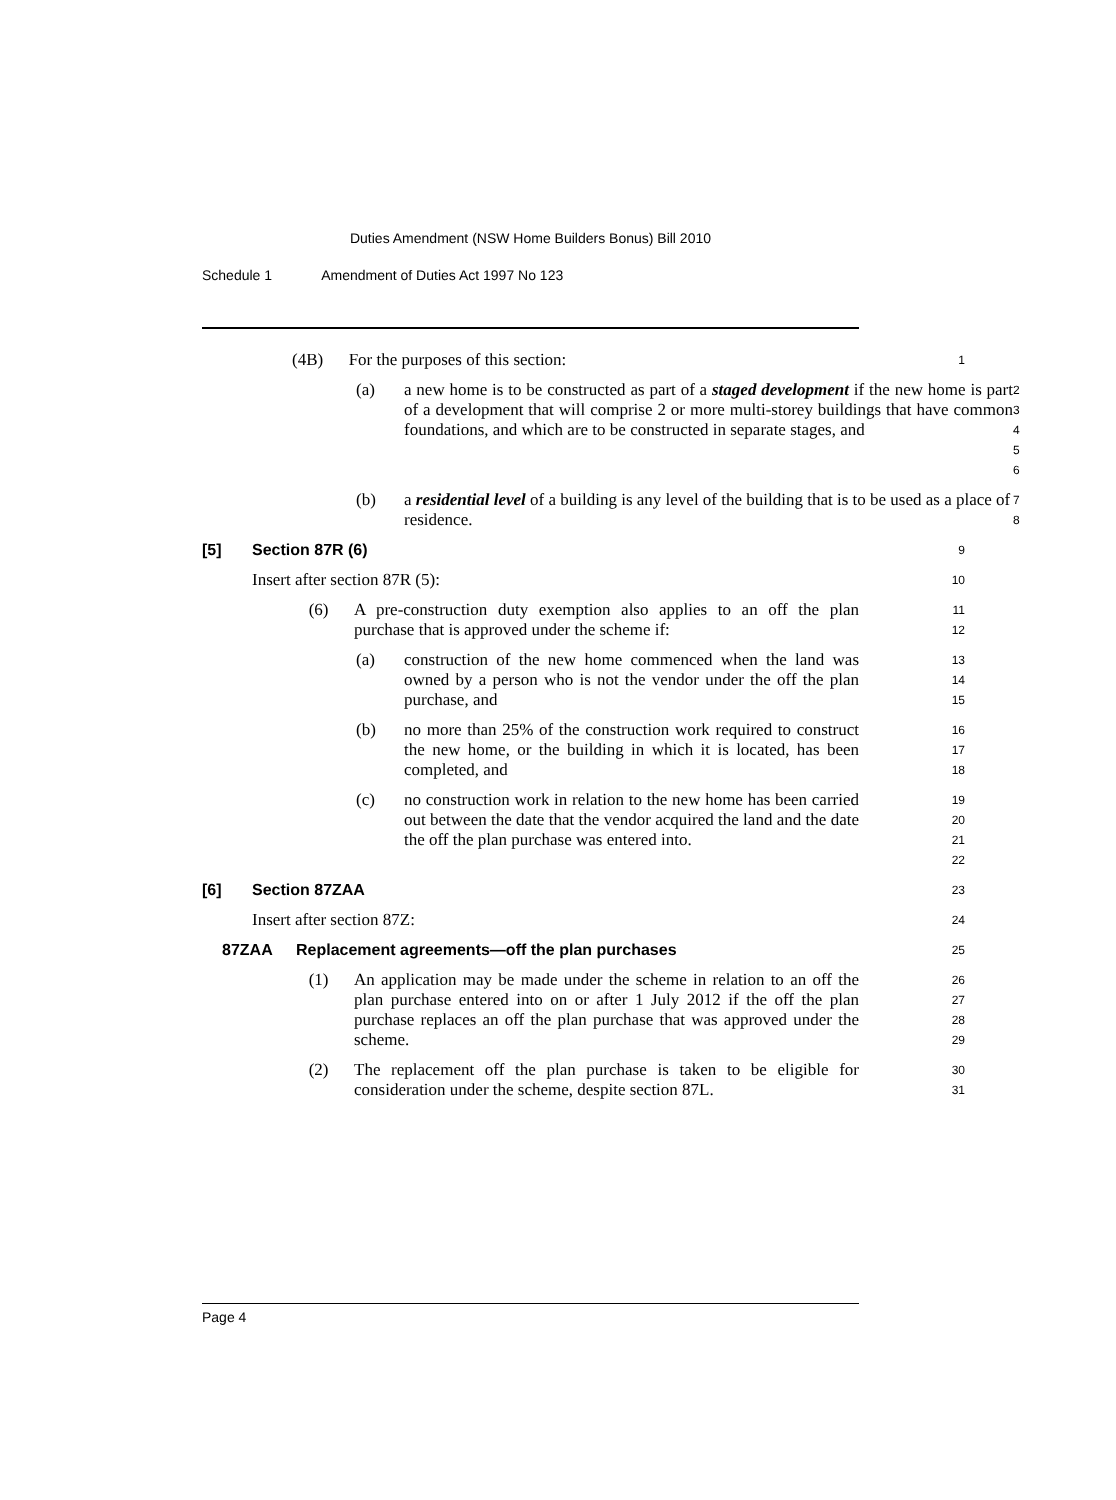Duties Amendment (NSW Home Builders Bonus) Bill 2010
Schedule 1 Amendment of Duties Act 1997 No 123
(4B) For the purposes of this section:
1
(a) a new home is to be constructed as part of a staged development if the new home is part of a development that will comprise 2 or more multi-storey buildings that have common foundations, and which are to be constructed in separate stages, and
2
3
4
5
6
(b) a residential level of a building is any level of the building that is to be used as a place of residence.
7
8
[5] Section 87R (6)
9
Insert after section 87R (5):
10
(6) A pre-construction duty exemption also applies to an off the plan purchase that is approved under the scheme if:
11
12
(a) construction of the new home commenced when the land was owned by a person who is not the vendor under the off the plan purchase, and
13
14
15
(b) no more than 25% of the construction work required to construct the new home, or the building in which it is located, has been completed, and
16
17
18
(c) no construction work in relation to the new home has been carried out between the date that the vendor acquired the land and the date the off the plan purchase was entered into.
19
20
21
22
[6] Section 87ZAA
23
Insert after section 87Z:
24
87ZAA Replacement agreements—off the plan purchases
25
(1) An application may be made under the scheme in relation to an off the plan purchase entered into on or after 1 July 2012 if the off the plan purchase replaces an off the plan purchase that was approved under the scheme.
26
27
28
29
(2) The replacement off the plan purchase is taken to be eligible for consideration under the scheme, despite section 87L.
30
31
Page 4